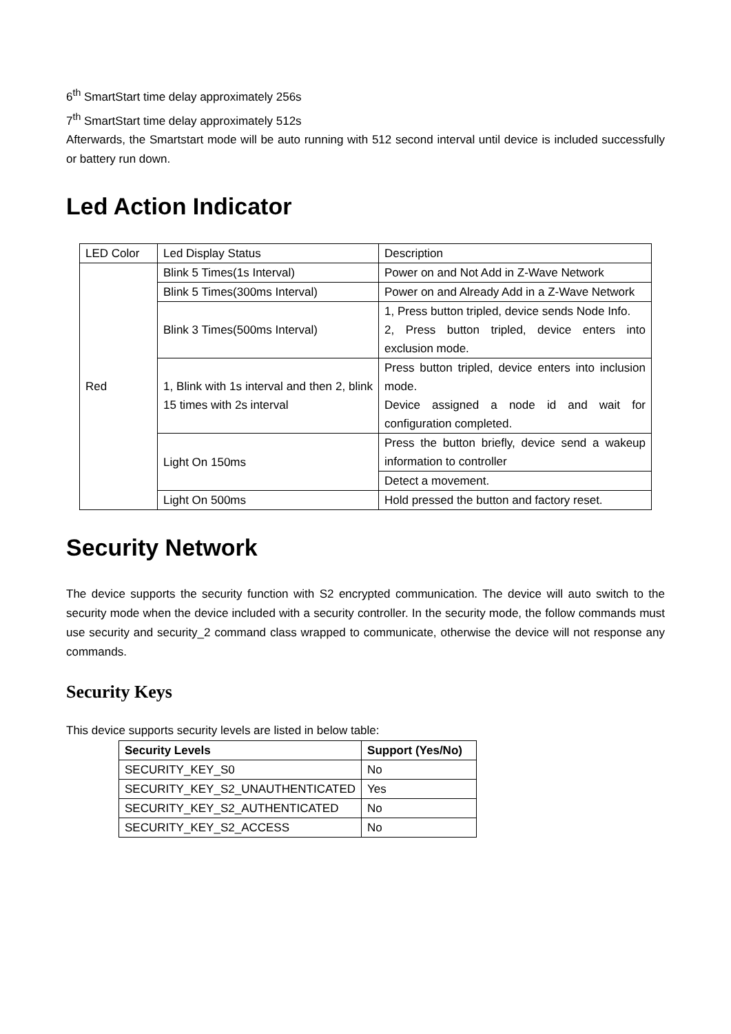6<sup>th</sup> SmartStart time delay approximately 256s
7<sup>th</sup> SmartStart time delay approximately 512s
Afterwards, the Smartstart mode will be auto running with 512 second interval until device is included successfully or battery run down.
Led Action Indicator
| LED Color | Led Display Status | Description |
| Red | Blink 5 Times(1s Interval) | Power on and Not Add in Z-Wave Network |
| | Blink 5 Times(300ms Interval) | Power on and Already Add in a Z-Wave Network |
| | Blink 3 Times(500ms Interval) | 1, Press button tripled, device sends Node Info. 2, Press button tripled, device enters into exclusion mode. |
| | 1, Blink with 1s interval and then 2, blink 15 times with 2s interval | Press button tripled, device enters into inclusion mode. Device assigned a node id and wait for configuration completed. |
| | Light On 150ms | Press the button briefly, device send a wakeup information to controller |
| | | Detect a movement. |
| | Light On 500ms | Hold pressed the button and factory reset. |
Security Network
The device supports the security function with S2 encrypted communication. The device will auto switch to the security mode when the device included with a security controller. In the security mode, the follow commands must use security and security_2 command class wrapped to communicate, otherwise the device will not response any commands.
Security Keys
This device supports security levels are listed in below table:
| Security Levels | Support (Yes/No) |
| --- | --- |
| SECURITY_KEY_S0 | No |
| SECURITY_KEY_S2_UNAUTHENTICATED | Yes |
| SECURITY_KEY_S2_AUTHENTICATED | No |
| SECURITY_KEY_S2_ACCESS | No |